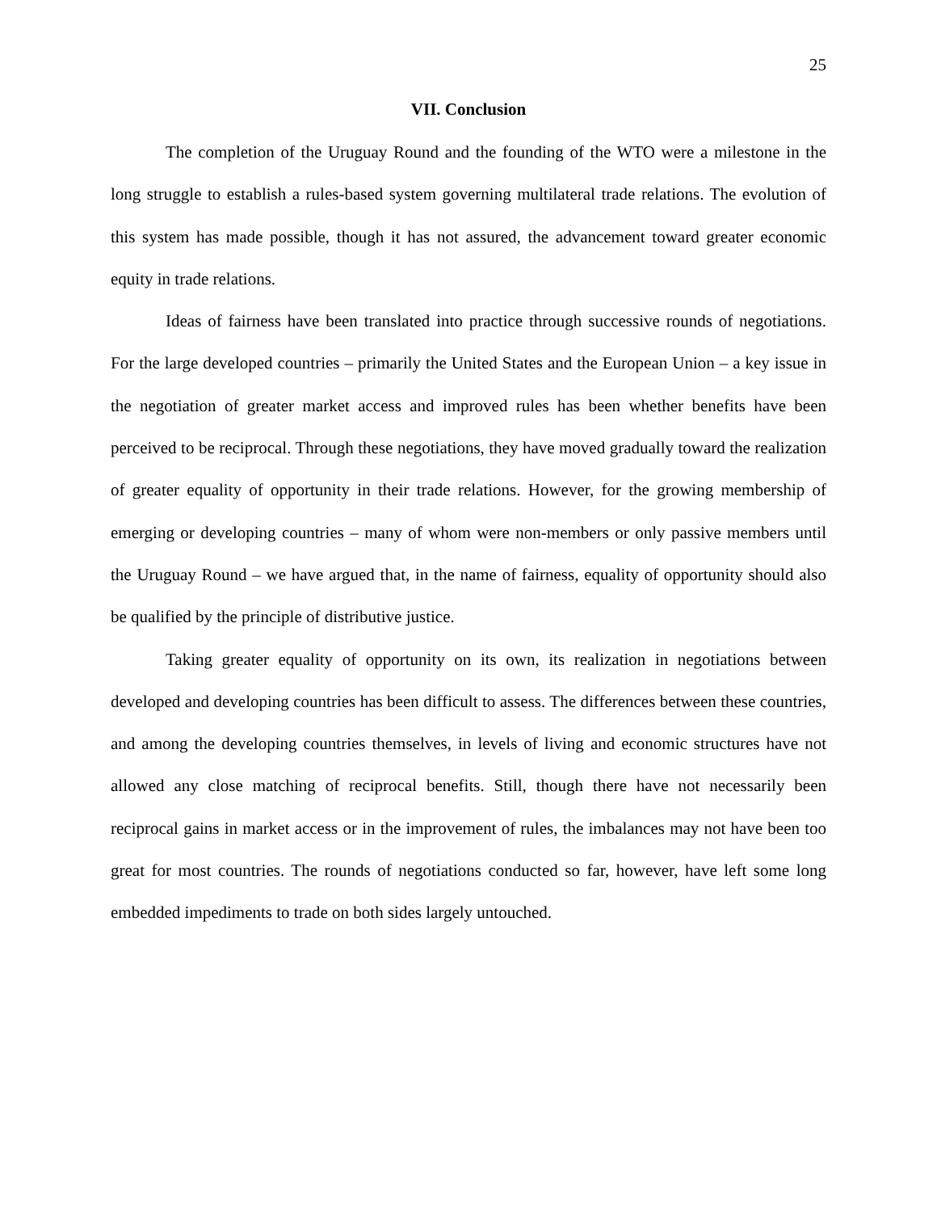25
VII. Conclusion
The completion of the Uruguay Round and the founding of the WTO were a milestone in the long struggle to establish a rules-based system governing multilateral trade relations. The evolution of this system has made possible, though it has not assured, the advancement toward greater economic equity in trade relations.
Ideas of fairness have been translated into practice through successive rounds of negotiations. For the large developed countries – primarily the United States and the European Union – a key issue in the negotiation of greater market access and improved rules has been whether benefits have been perceived to be reciprocal. Through these negotiations, they have moved gradually toward the realization of greater equality of opportunity in their trade relations. However, for the growing membership of emerging or developing countries – many of whom were non-members or only passive members until the Uruguay Round – we have argued that, in the name of fairness, equality of opportunity should also be qualified by the principle of distributive justice.
Taking greater equality of opportunity on its own, its realization in negotiations between developed and developing countries has been difficult to assess. The differences between these countries, and among the developing countries themselves, in levels of living and economic structures have not allowed any close matching of reciprocal benefits. Still, though there have not necessarily been reciprocal gains in market access or in the improvement of rules, the imbalances may not have been too great for most countries. The rounds of negotiations conducted so far, however, have left some long embedded impediments to trade on both sides largely untouched.